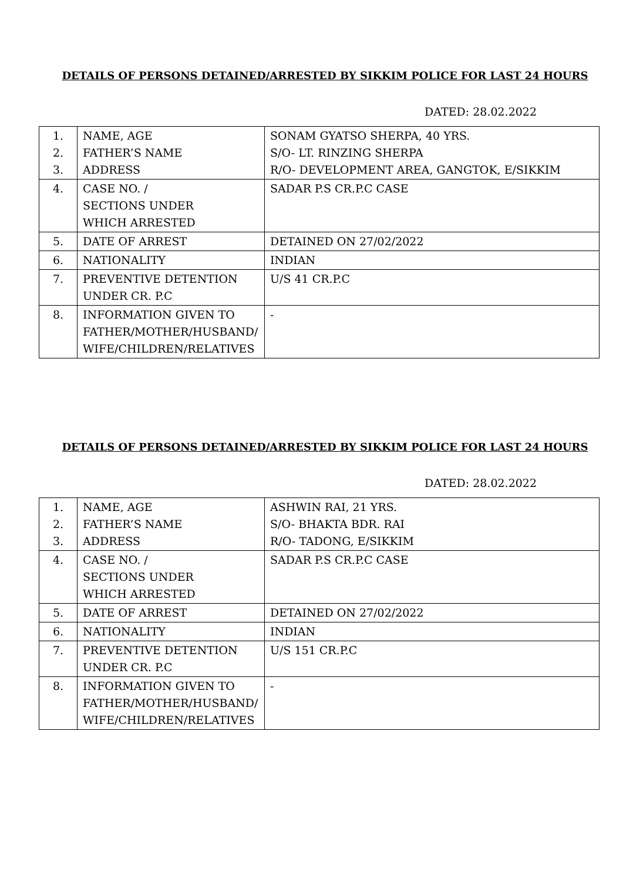DETAILS OF PERSONS DETAINED/ARRESTED BY SIKKIM POLICE FOR LAST 24 HOURS
DATED: 28.02.2022
| 1. 2. 3. | NAME, AGE FATHER’S NAME ADDRESS | SONAM GYATSO SHERPA, 40 YRS. S/O- LT. RINZING SHERPA R/O- DEVELOPMENT AREA, GANGTOK, E/SIKKIM |
| 4. | CASE NO. / SECTIONS UNDER WHICH ARRESTED | SADAR P.S CR.P.C CASE |
| 5. | DATE OF ARREST | DETAINED ON 27/02/2022 |
| 6. | NATIONALITY | INDIAN |
| 7. | PREVENTIVE DETENTION UNDER CR. P.C | U/S 41 CR.P.C |
| 8. | INFORMATION GIVEN TO FATHER/MOTHER/HUSBAND/ WIFE/CHILDREN/RELATIVES | - |
DETAILS OF PERSONS DETAINED/ARRESTED BY SIKKIM POLICE FOR LAST 24 HOURS
DATED: 28.02.2022
| 1. 2. 3. | NAME, AGE FATHER’S NAME ADDRESS | ASHWIN RAI, 21 YRS. S/O- BHAKTA BDR. RAI R/O- TADONG, E/SIKKIM |
| 4. | CASE NO. / SECTIONS UNDER WHICH ARRESTED | SADAR P.S CR.P.C CASE |
| 5. | DATE OF ARREST | DETAINED ON 27/02/2022 |
| 6. | NATIONALITY | INDIAN |
| 7. | PREVENTIVE DETENTION UNDER CR. P.C | U/S 151 CR.P.C |
| 8. | INFORMATION GIVEN TO FATHER/MOTHER/HUSBAND/ WIFE/CHILDREN/RELATIVES | - |